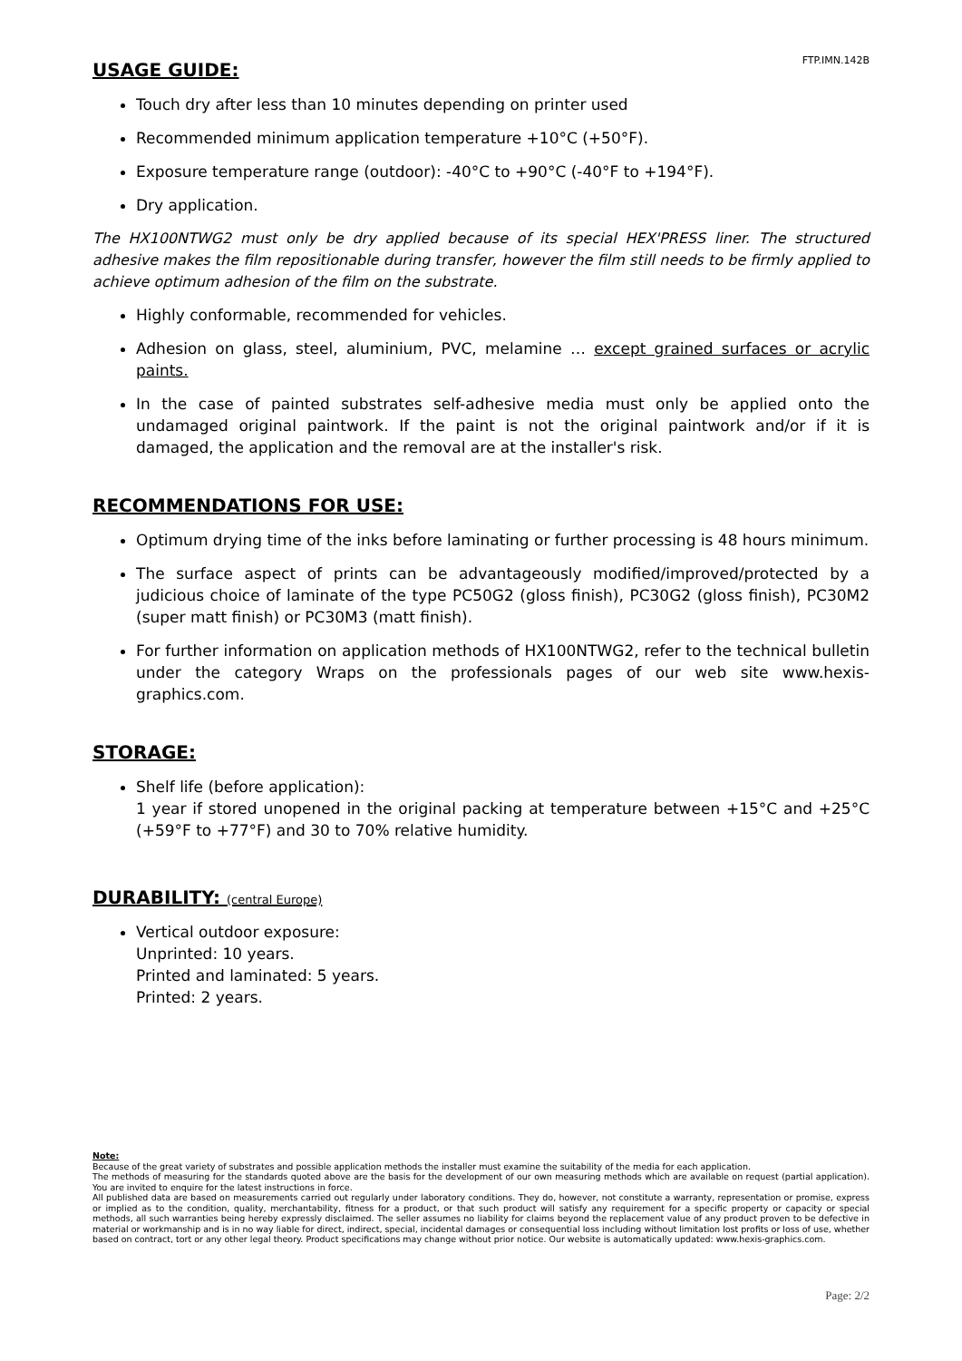FTP.IMN.142B
USAGE GUIDE:
Touch dry after less than 10 minutes depending on printer used
Recommended minimum application temperature +10°C (+50°F).
Exposure temperature range (outdoor): -40°C to +90°C (-40°F to +194°F).
Dry application.
The HX100NTWG2 must only be dry applied because of its special HEX'PRESS liner. The structured adhesive makes the film repositionable during transfer, however the film still needs to be firmly applied to achieve optimum adhesion of the film on the substrate.
Highly conformable, recommended for vehicles.
Adhesion on glass, steel, aluminium, PVC, melamine … except grained surfaces or acrylic paints.
In the case of painted substrates self-adhesive media must only be applied onto the undamaged original paintwork. If the paint is not the original paintwork and/or if it is damaged, the application and the removal are at the installer's risk.
RECOMMENDATIONS FOR USE:
Optimum drying time of the inks before laminating or further processing is 48 hours minimum.
The surface aspect of prints can be advantageously modified/improved/protected by a judicious choice of laminate of the type PC50G2 (gloss finish), PC30G2 (gloss finish), PC30M2 (super matt finish) or PC30M3 (matt finish).
For further information on application methods of HX100NTWG2, refer to the technical bulletin under the category Wraps on the professionals pages of our web site www.hexis-graphics.com.
STORAGE:
Shelf life (before application):
1 year if stored unopened in the original packing at temperature between +15°C and +25°C (+59°F to +77°F) and 30 to 70% relative humidity.
DURABILITY: (central Europe)
Vertical outdoor exposure:
Unprinted: 10 years.
Printed and laminated: 5 years.
Printed: 2 years.
Note:
Because of the great variety of substrates and possible application methods the installer must examine the suitability of the media for each application.
The methods of measuring for the standards quoted above are the basis for the development of our own measuring methods which are available on request (partial application). You are invited to enquire for the latest instructions in force.
All published data are based on measurements carried out regularly under laboratory conditions. They do, however, not constitute a warranty, representation or promise, express or implied as to the condition, quality, merchantability, fitness for a product, or that such product will satisfy any requirement for a specific property or capacity or special methods, all such warranties being hereby expressly disclaimed. The seller assumes no liability for claims beyond the replacement value of any product proven to be defective in material or workmanship and is in no way liable for direct, indirect, special, incidental damages or consequential loss including without limitation lost profits or loss of use, whether based on contract, tort or any other legal theory. Product specifications may change without prior notice. Our website is automatically updated: www.hexis-graphics.com.
Page: 2/2